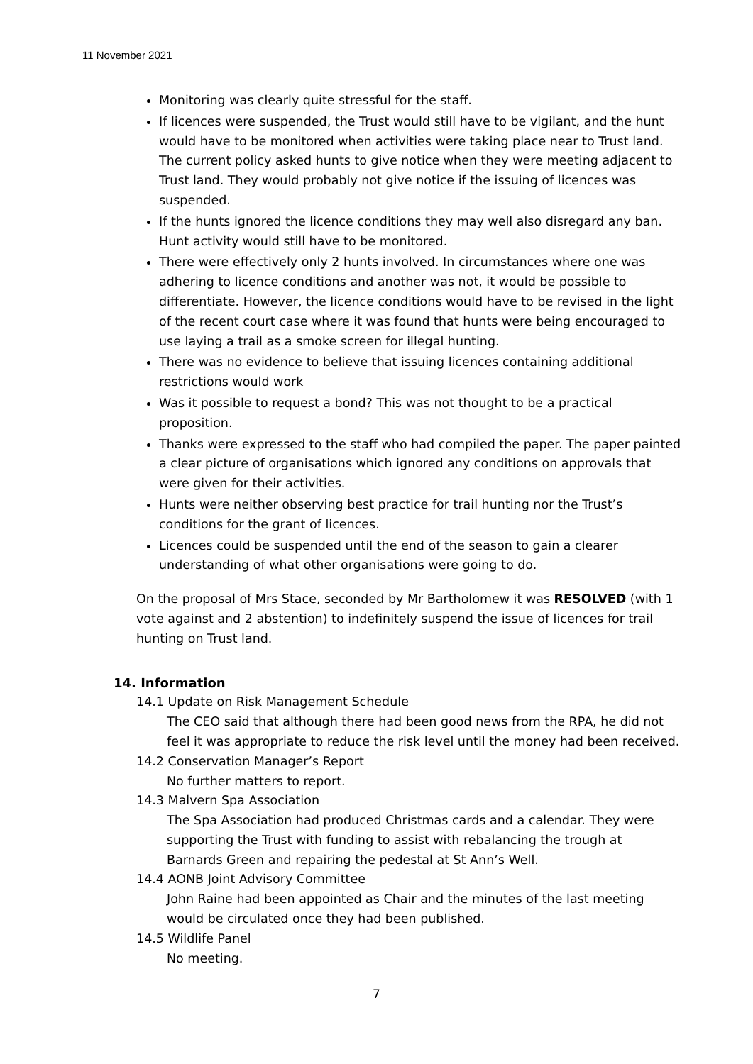11 November 2021
Monitoring was clearly quite stressful for the staff.
If licences were suspended, the Trust would still have to be vigilant, and the hunt would have to be monitored when activities were taking place near to Trust land. The current policy asked hunts to give notice when they were meeting adjacent to Trust land. They would probably not give notice if the issuing of licences was suspended.
If the hunts ignored the licence conditions they may well also disregard any ban. Hunt activity would still have to be monitored.
There were effectively only 2 hunts involved. In circumstances where one was adhering to licence conditions and another was not, it would be possible to differentiate. However, the licence conditions would have to be revised in the light of the recent court case where it was found that hunts were being encouraged to use laying a trail as a smoke screen for illegal hunting.
There was no evidence to believe that issuing licences containing additional restrictions would work
Was it possible to request a bond? This was not thought to be a practical proposition.
Thanks were expressed to the staff who had compiled the paper. The paper painted a clear picture of organisations which ignored any conditions on approvals that were given for their activities.
Hunts were neither observing best practice for trail hunting nor the Trust’s conditions for the grant of licences.
Licences could be suspended until the end of the season to gain a clearer understanding of what other organisations were going to do.
On the proposal of Mrs Stace, seconded by Mr Bartholomew it was RESOLVED (with 1 vote against and 2 abstention) to indefinitely suspend the issue of licences for trail hunting on Trust land.
14. Information
14.1 Update on Risk Management Schedule
The CEO said that although there had been good news from the RPA, he did not feel it was appropriate to reduce the risk level until the money had been received.
14.2 Conservation Manager’s Report
No further matters to report.
14.3 Malvern Spa Association
The Spa Association had produced Christmas cards and a calendar. They were supporting the Trust with funding to assist with rebalancing the trough at Barnards Green and repairing the pedestal at St Ann’s Well.
14.4 AONB Joint Advisory Committee
John Raine had been appointed as Chair and the minutes of the last meeting would be circulated once they had been published.
14.5 Wildlife Panel
No meeting.
7